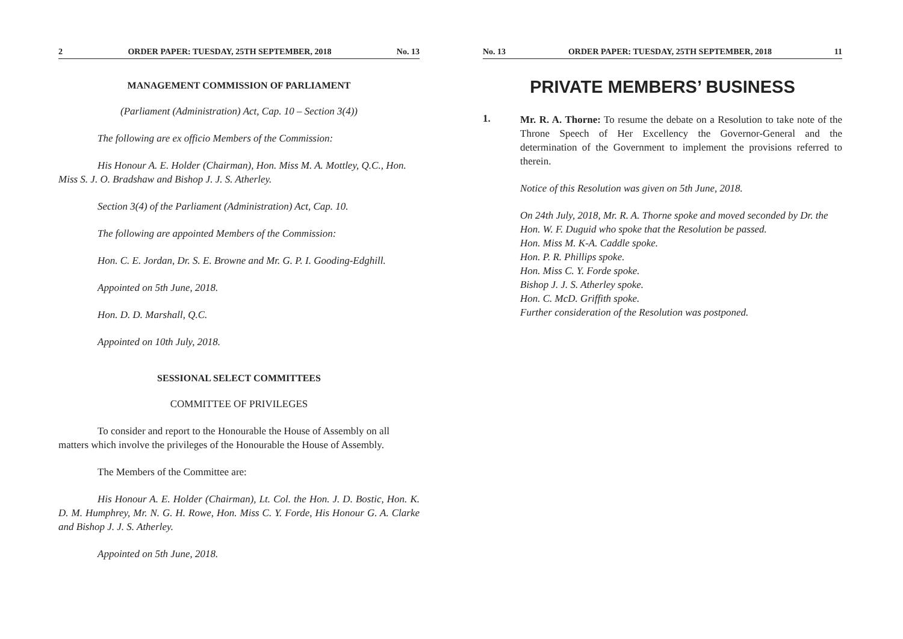2 ORDER PAPER: TUESDAY, 25TH SEPTEMBER, 2018 No. 13
MANAGEMENT COMMISSION OF PARLIAMENT
(Parliament (Administration) Act, Cap. 10 – Section 3(4))
The following are ex officio Members of the Commission:
His Honour A. E. Holder (Chairman), Hon. Miss M. A. Mottley, Q.C., Hon. Miss S. J. O. Bradshaw and Bishop J. J. S. Atherley.
Section 3(4) of the Parliament (Administration) Act, Cap. 10.
The following are appointed Members of the Commission:
Hon. C. E. Jordan, Dr. S. E. Browne and Mr. G. P. I. Gooding-Edghill.
Appointed on 5th June, 2018.
Hon. D. D. Marshall, Q.C.
Appointed on 10th July, 2018.
SESSIONAL SELECT COMMITTEES
COMMITTEE OF PRIVILEGES
To consider and report to the Honourable the House of Assembly on all matters which involve the privileges of the Honourable the House of Assembly.
The Members of the Committee are:
His Honour A. E. Holder (Chairman), Lt. Col. the Hon. J. D. Bostic, Hon. K. D. M. Humphrey, Mr. N. G. H. Rowe, Hon. Miss C. Y. Forde, His Honour G. A. Clarke and Bishop J. J. S. Atherley.
Appointed on 5th June, 2018.
No. 13 ORDER PAPER: TUESDAY, 25TH SEPTEMBER, 2018 11
PRIVATE MEMBERS’ BUSINESS
1.
Mr. R. A. Thorne: To resume the debate on a Resolution to take note of the Throne Speech of Her Excellency the Governor-General and the determination of the Government to implement the provisions referred to therein.
Notice of this Resolution was given on 5th June, 2018.
On 24th July, 2018, Mr. R. A. Thorne spoke and moved seconded by Dr. the Hon. W. F. Duguid who spoke that the Resolution be passed.
Hon. Miss M. K-A. Caddle spoke.
Hon. P. R. Phillips spoke.
Hon. Miss C. Y. Forde spoke.
Bishop J. J. S. Atherley spoke.
Hon. C. McD. Griffith spoke.
Further consideration of the Resolution was postponed.